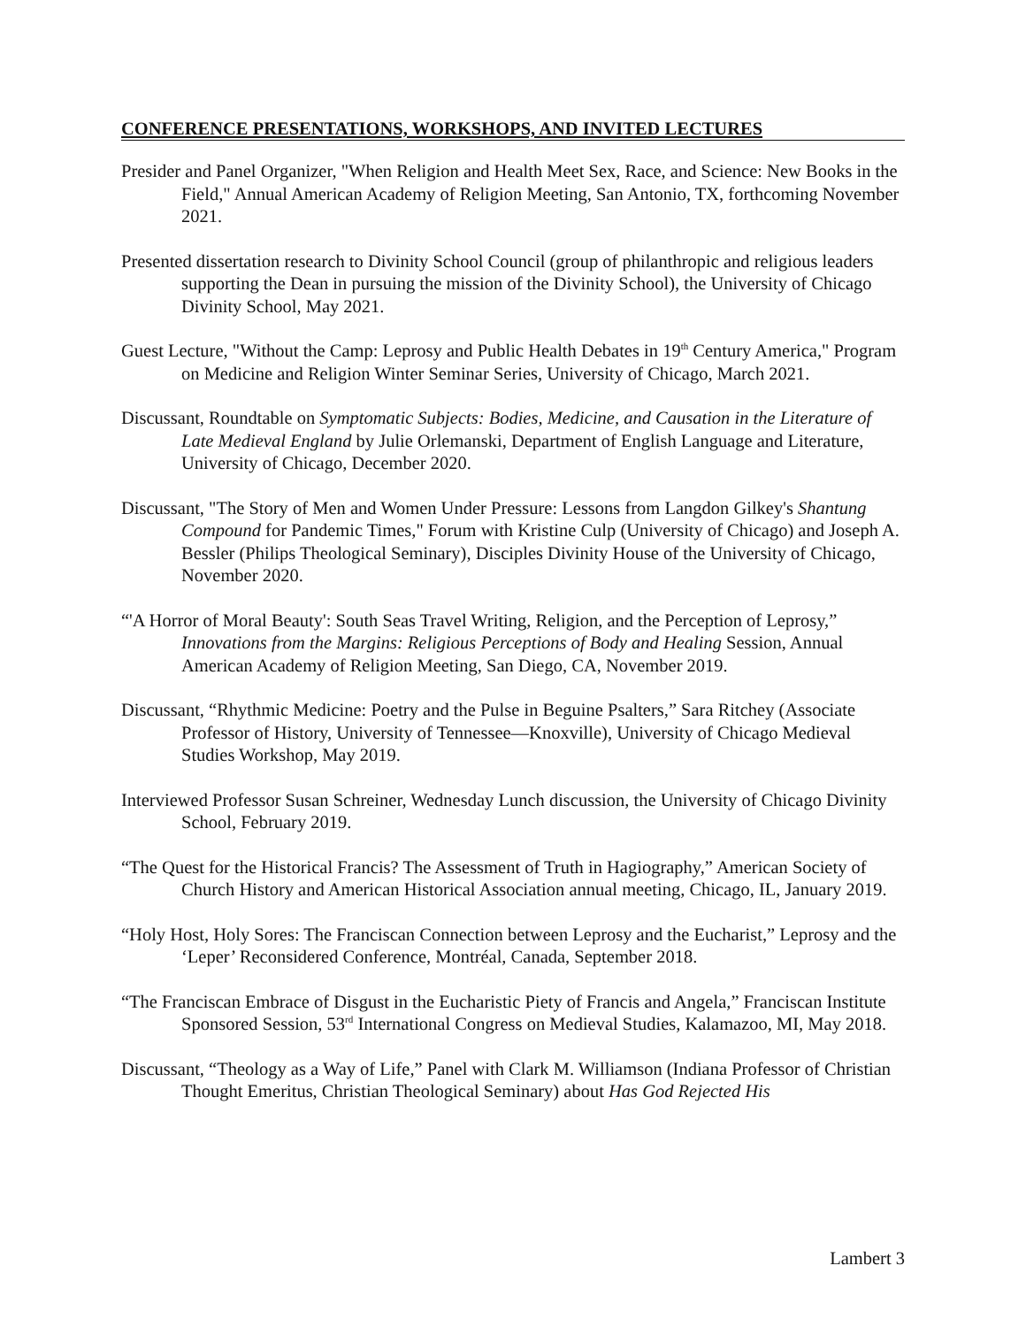CONFERENCE PRESENTATIONS, WORKSHOPS, AND INVITED LECTURES
Presider and Panel Organizer, "When Religion and Health Meet Sex, Race, and Science: New Books in the Field," Annual American Academy of Religion Meeting, San Antonio, TX, forthcoming November 2021.
Presented dissertation research to Divinity School Council (group of philanthropic and religious leaders supporting the Dean in pursuing the mission of the Divinity School), the University of Chicago Divinity School, May 2021.
Guest Lecture, "Without the Camp: Leprosy and Public Health Debates in 19<sup>th</sup> Century America," Program on Medicine and Religion Winter Seminar Series, University of Chicago, March 2021.
Discussant, Roundtable on Symptomatic Subjects: Bodies, Medicine, and Causation in the Literature of Late Medieval England by Julie Orlemanski, Department of English Language and Literature, University of Chicago, December 2020.
Discussant, "The Story of Men and Women Under Pressure: Lessons from Langdon Gilkey's Shantung Compound for Pandemic Times," Forum with Kristine Culp (University of Chicago) and Joseph A. Bessler (Philips Theological Seminary), Disciples Divinity House of the University of Chicago, November 2020.
“'A Horror of Moral Beauty': South Seas Travel Writing, Religion, and the Perception of Leprosy,” Innovations from the Margins: Religious Perceptions of Body and Healing Session, Annual American Academy of Religion Meeting, San Diego, CA, November 2019.
Discussant, “Rhythmic Medicine: Poetry and the Pulse in Beguine Psalters,” Sara Ritchey (Associate Professor of History, University of Tennessee—Knoxville), University of Chicago Medieval Studies Workshop, May 2019.
Interviewed Professor Susan Schreiner, Wednesday Lunch discussion, the University of Chicago Divinity School, February 2019.
“The Quest for the Historical Francis? The Assessment of Truth in Hagiography,” American Society of Church History and American Historical Association annual meeting, Chicago, IL, January 2019.
“Holy Host, Holy Sores: The Franciscan Connection between Leprosy and the Eucharist,” Leprosy and the ‘Leper’ Reconsidered Conference, Montréal, Canada, September 2018.
“The Franciscan Embrace of Disgust in the Eucharistic Piety of Francis and Angela,” Franciscan Institute Sponsored Session, 53<sup>rd</sup> International Congress on Medieval Studies, Kalamazoo, MI, May 2018.
Discussant, “Theology as a Way of Life,” Panel with Clark M. Williamson (Indiana Professor of Christian Thought Emeritus, Christian Theological Seminary) about Has God Rejected His
Lambert 3